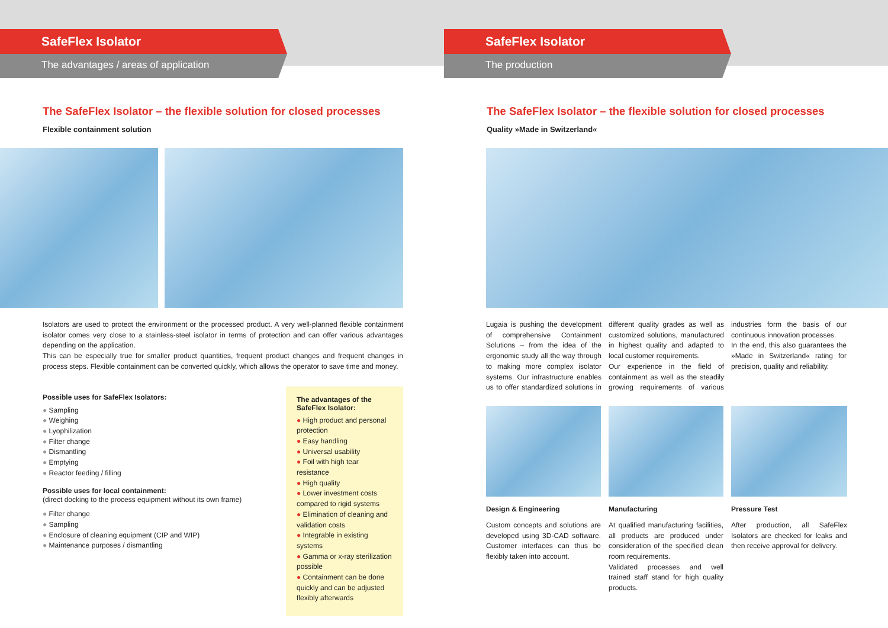SafeFlex Isolator
The advantages / areas of application
The SafeFlex Isolator – the flexible solution for closed processes
Flexible containment solution
Isolators are used to protect the environment or the processed product. A very well-planned flexible containment isolator comes very close to a stainless-steel isolator in terms of protection and can offer various advantages depending on the application.
This can be especially true for smaller product quantities, frequent product changes and frequent changes in process steps. Flexible containment can be converted quickly, which allows the operator to save time and money.
Possible uses for SafeFlex Isolators:
● Sampling
● Weighing
● Lyophilization
● Filter change
● Dismantling
● Emptying
● Reactor feeding / filling
Possible uses for local containment:
(direct docking to the process equipment without its own frame)
● Filter change
● Sampling
● Enclosure of cleaning equipment (CIP and WIP)
● Maintenance purposes / dismantling
The advantages of the SafeFlex Isolator:
● High product and personal protection
● Easy handling
● Universal usability
● Foil with high tear resistance
● High quality
● Lower investment costs compared to rigid systems
● Elimination of cleaning and validation costs
● Integrable in existing systems
● Gamma or x-ray sterilization possible
● Containment can be done quickly and can be adjusted flexibly afterwards
SafeFlex Isolator
The production
The SafeFlex Isolator – the flexible solution for closed processes
Quality »Made in Switzerland«
Lugaia is pushing the development of comprehensive Containment Solutions – from the idea of the ergonomic study all the way through to making more complex isolator systems. Our infrastructure enables us to offer standardized solutions in different quality grades as well as customized solutions, manufactured in highest quality and adapted to local customer requirements.
Our experience in the field of containment as well as the steadily growing requirements of various industries form the basis of our continuous innovation processes.
In the end, this also guarantees the »Made in Switzerland« rating for precision, quality and reliability.
Design & Engineering
Custom concepts and solutions are developed using 3D-CAD software. Customer interfaces can thus be flexibly taken into account.
Manufacturing
At qualified manufacturing facilities, all products are produced under consideration of the specified clean room requirements.
Validated processes and well trained staff stand for high quality products.
Pressure Test
After production, all SafeFlex Isolators are checked for leaks and then receive approval for delivery.